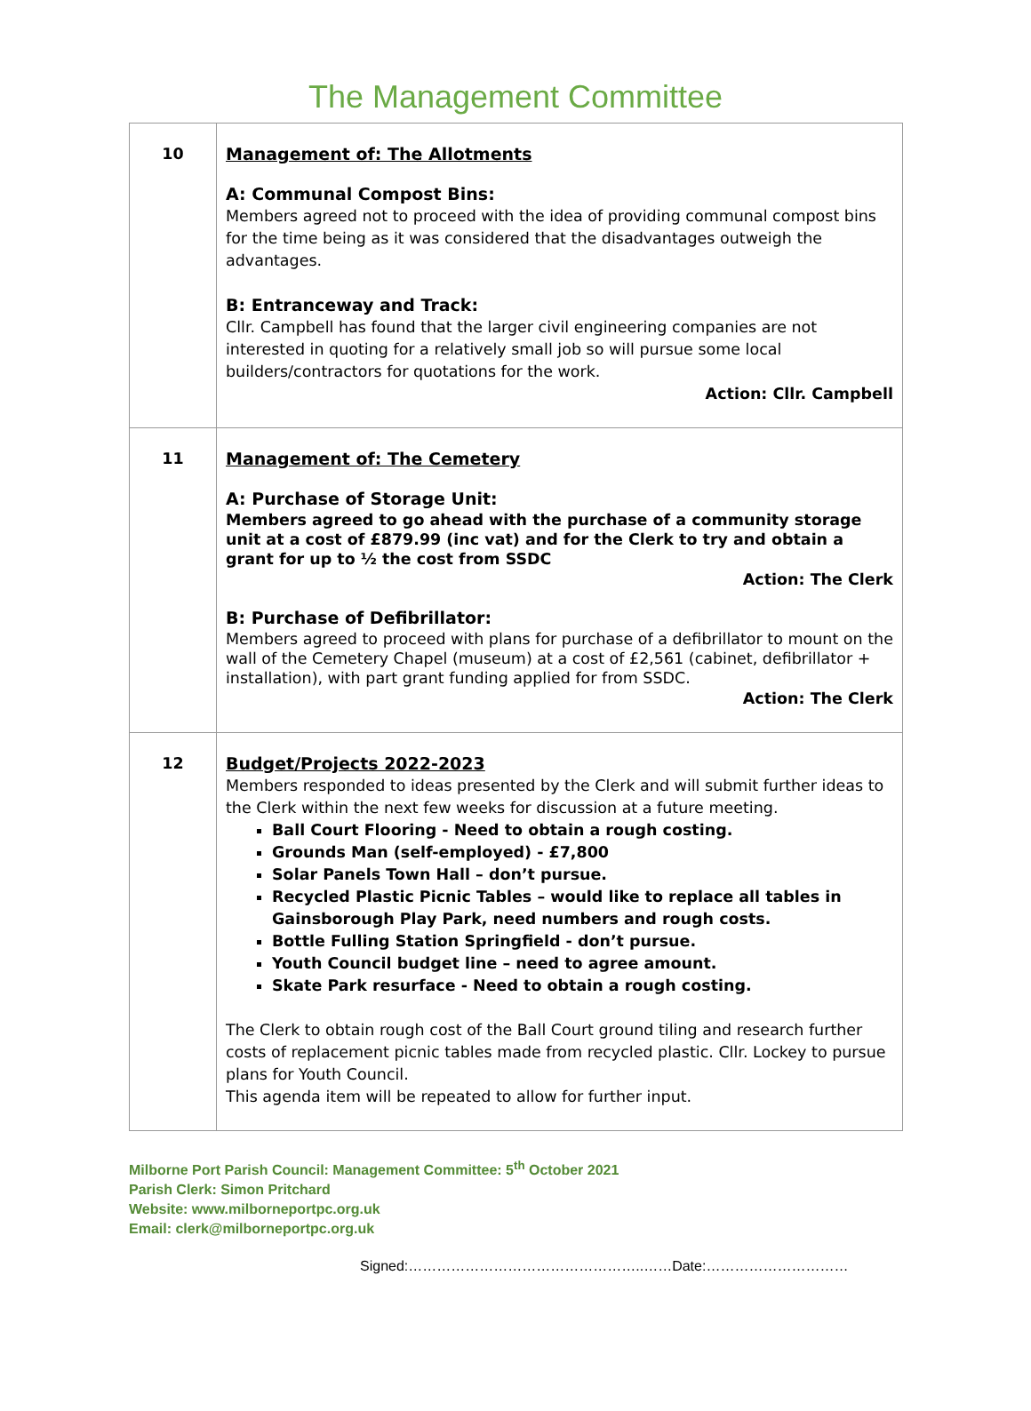The Management Committee
| 10 | Management of: The Allotments A: Communal Compost Bins: Members agreed not to proceed with the idea of providing communal compost bins for the time being as it was considered that the disadvantages outweigh the advantages. B: Entranceway and Track: Cllr. Campbell has found that the larger civil engineering companies are not interested in quoting for a relatively small job so will pursue some local builders/contractors for quotations for the work. Action: Cllr. Campbell |
| 11 | Management of: The Cemetery A: Purchase of Storage Unit: Members agreed to go ahead with the purchase of a community storage unit at a cost of £879.99 (inc vat) and for the Clerk to try and obtain a grant for up to ½ the cost from SSDC Action: The Clerk B: Purchase of Defibrillator: Members agreed to proceed with plans for purchase of a defibrillator to mount on the wall of the Cemetery Chapel (museum) at a cost of £2,561 (cabinet, defibrillator + installation), with part grant funding applied for from SSDC. Action: The Clerk |
| 12 | Budget/Projects 2022-2023 Members responded to ideas presented by the Clerk and will submit further ideas to the Clerk within the next few weeks for discussion at a future meeting. Ball Court Flooring - Need to obtain a rough costing. Grounds Man (self-employed) - £7,800 Solar Panels Town Hall – don’t pursue. Recycled Plastic Picnic Tables – would like to replace all tables in Gainsborough Play Park, need numbers and rough costs. Bottle Fulling Station Springfield - don’t pursue. Youth Council budget line – need to agree amount. Skate Park resurface - Need to obtain a rough costing. The Clerk to obtain rough cost of the Ball Court ground tiling and research further costs of replacement picnic tables made from recycled plastic. Cllr. Lockey to pursue plans for Youth Council. This agenda item will be repeated to allow for further input. |
Milborne Port Parish Council: Management Committee: 5<sup>th</sup> October 2021
Parish Clerk: Simon Pritchard
Website: www.milborneportpc.org.uk
Email: clerk@milborneportpc.org.uk
Signed:…………………………………………..……Date:…………………………